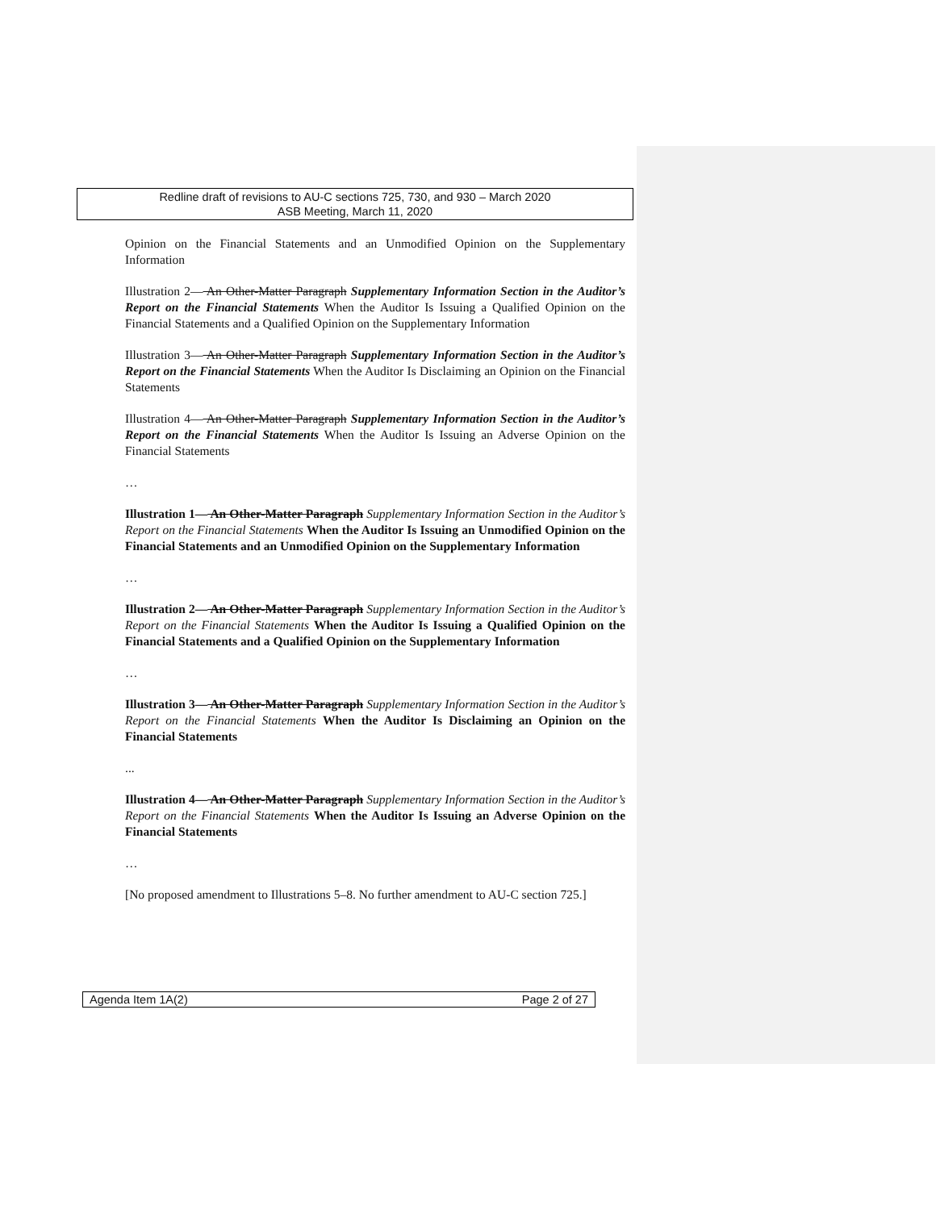Redline draft of revisions to AU-C sections 725, 730, and 930 – March 2020
ASB Meeting, March 11, 2020
Opinion on the Financial Statements and an Unmodified Opinion on the Supplementary Information
Illustration 2— An Other-Matter Paragraph Supplementary Information Section in the Auditor’s Report on the Financial Statements When the Auditor Is Issuing a Qualified Opinion on the Financial Statements and a Qualified Opinion on the Supplementary Information
Illustration 3— An Other-Matter Paragraph Supplementary Information Section in the Auditor’s Report on the Financial Statements When the Auditor Is Disclaiming an Opinion on the Financial Statements
Illustration 4— An Other-Matter Paragraph Supplementary Information Section in the Auditor’s Report on the Financial Statements When the Auditor Is Issuing an Adverse Opinion on the Financial Statements
…
Illustration 1— An Other-Matter Paragraph Supplementary Information Section in the Auditor’s Report on the Financial Statements When the Auditor Is Issuing an Unmodified Opinion on the Financial Statements and an Unmodified Opinion on the Supplementary Information
…
Illustration 2— An Other-Matter Paragraph Supplementary Information Section in the Auditor’s Report on the Financial Statements When the Auditor Is Issuing a Qualified Opinion on the Financial Statements and a Qualified Opinion on the Supplementary Information
…
Illustration 3— An Other-Matter Paragraph Supplementary Information Section in the Auditor’s Report on the Financial Statements When the Auditor Is Disclaiming an Opinion on the Financial Statements
...
Illustration 4— An Other-Matter Paragraph Supplementary Information Section in the Auditor’s Report on the Financial Statements When the Auditor Is Issuing an Adverse Opinion on the Financial Statements
…
[No proposed amendment to Illustrations 5–8. No further amendment to AU-C section 725.]
Agenda Item 1A(2) Page 2 of 27